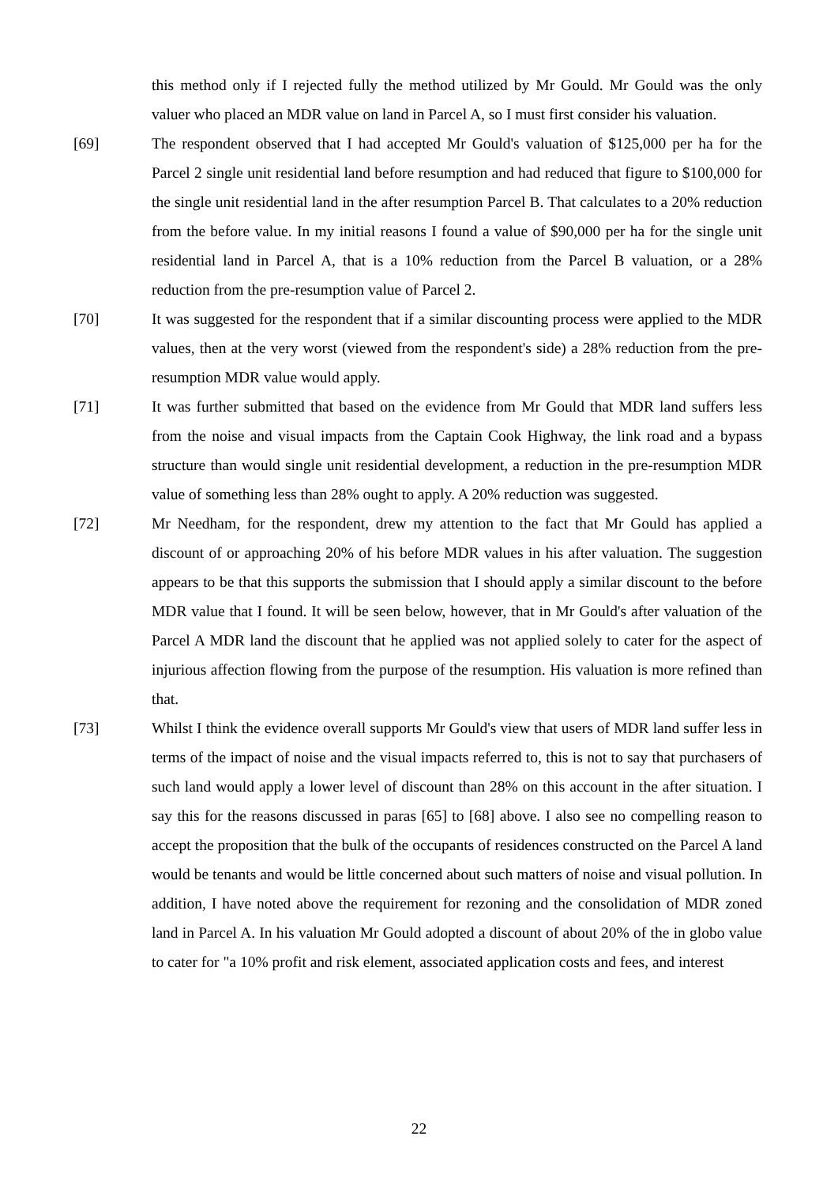this method only if I rejected fully the method utilized by Mr Gould. Mr Gould was the only valuer who placed an MDR value on land in Parcel A, so I must first consider his valuation.
[69] The respondent observed that I had accepted Mr Gould's valuation of $125,000 per ha for the Parcel 2 single unit residential land before resumption and had reduced that figure to $100,000 for the single unit residential land in the after resumption Parcel B. That calculates to a 20% reduction from the before value. In my initial reasons I found a value of $90,000 per ha for the single unit residential land in Parcel A, that is a 10% reduction from the Parcel B valuation, or a 28% reduction from the pre-resumption value of Parcel 2.
[70] It was suggested for the respondent that if a similar discounting process were applied to the MDR values, then at the very worst (viewed from the respondent's side) a 28% reduction from the pre-resumption MDR value would apply.
[71] It was further submitted that based on the evidence from Mr Gould that MDR land suffers less from the noise and visual impacts from the Captain Cook Highway, the link road and a bypass structure than would single unit residential development, a reduction in the pre-resumption MDR value of something less than 28% ought to apply. A 20% reduction was suggested.
[72] Mr Needham, for the respondent, drew my attention to the fact that Mr Gould has applied a discount of or approaching 20% of his before MDR values in his after valuation. The suggestion appears to be that this supports the submission that I should apply a similar discount to the before MDR value that I found. It will be seen below, however, that in Mr Gould's after valuation of the Parcel A MDR land the discount that he applied was not applied solely to cater for the aspect of injurious affection flowing from the purpose of the resumption. His valuation is more refined than that.
[73] Whilst I think the evidence overall supports Mr Gould's view that users of MDR land suffer less in terms of the impact of noise and the visual impacts referred to, this is not to say that purchasers of such land would apply a lower level of discount than 28% on this account in the after situation. I say this for the reasons discussed in paras [65] to [68] above. I also see no compelling reason to accept the proposition that the bulk of the occupants of residences constructed on the Parcel A land would be tenants and would be little concerned about such matters of noise and visual pollution. In addition, I have noted above the requirement for rezoning and the consolidation of MDR zoned land in Parcel A. In his valuation Mr Gould adopted a discount of about 20% of the in globo value to cater for "a 10% profit and risk element, associated application costs and fees, and interest
22